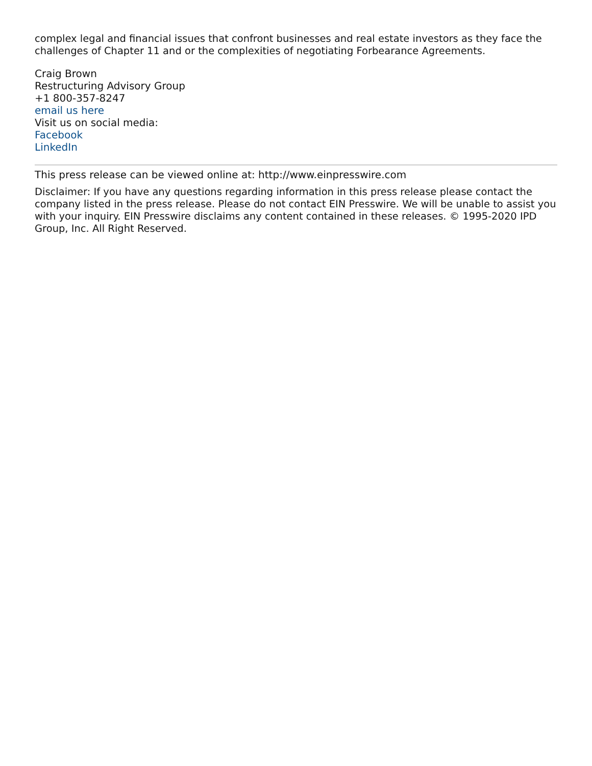complex legal and financial issues that confront businesses and real estate investors as they face the challenges of Chapter 11 and or the complexities of negotiating Forbearance Agreements.
Craig Brown
Restructuring Advisory Group
+1 800-357-8247
email us here
Visit us on social media:
Facebook
LinkedIn
This press release can be viewed online at: http://www.einpresswire.com
Disclaimer: If you have any questions regarding information in this press release please contact the company listed in the press release. Please do not contact EIN Presswire. We will be unable to assist you with your inquiry. EIN Presswire disclaims any content contained in these releases. © 1995-2020 IPD Group, Inc. All Right Reserved.